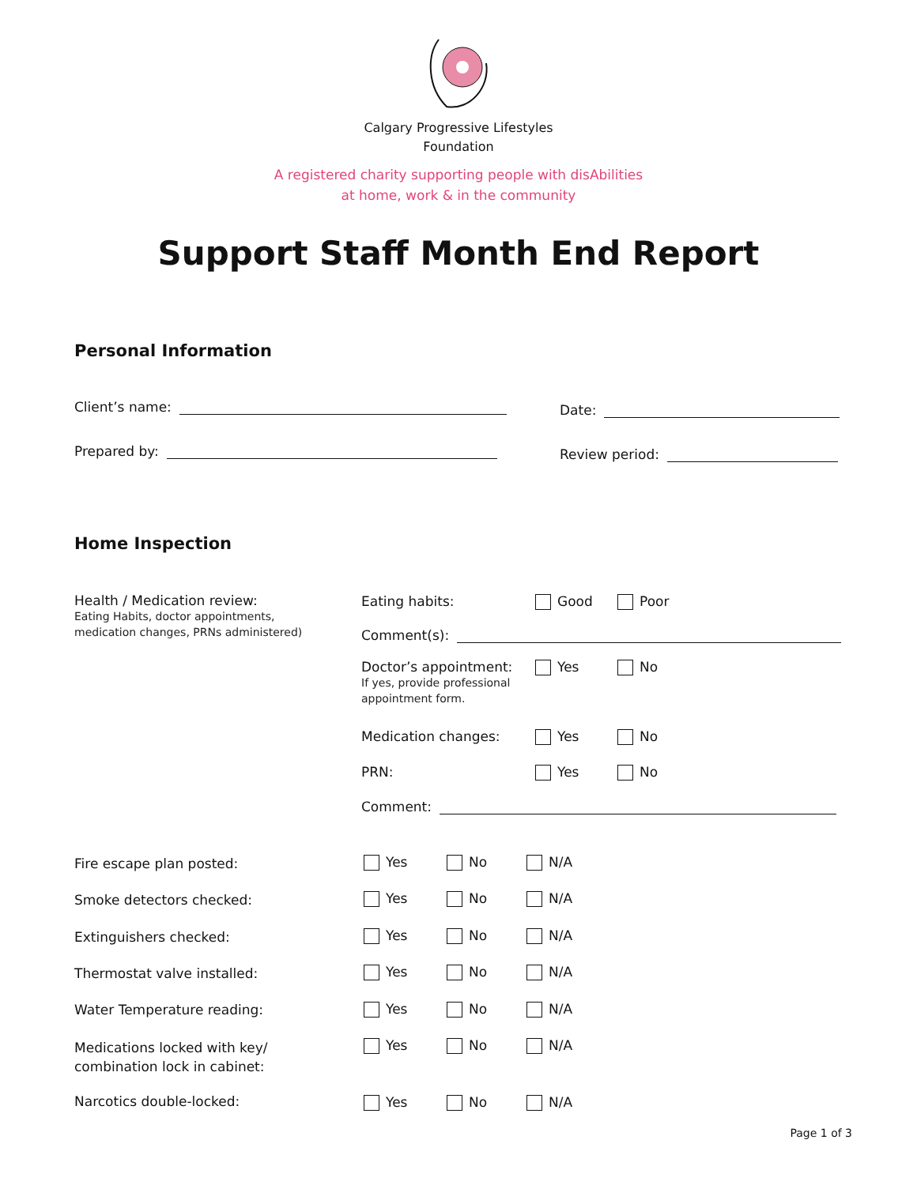Calgary Progressive Lifestyles
Foundation
A registered charity supporting people with disAbilities
at home, work & in the community
Support Staff Month End Report
Personal Information
Client’s name: Date:
Prepared by: Review period:
Home Inspection
Health / Medication review:
Eating Habits, doctor appointments,
medication changes, PRNs administered)
Eating habits: Good Poor
Comment(s):
Doctor’s appointment:
If yes, provide professional
appointment form.
Yes No
Medication changes: Yes No
PRN: Yes No
Comment:
Fire escape plan posted: Yes No N/A
Smoke detectors checked: Yes No N/A
Extinguishers checked: Yes No N/A
Thermostat valve installed: Yes No N/A
Water Temperature reading: Yes No N/A
Medications locked with key/
combination lock in cabinet:
Yes No N/A
Narcotics double-locked: Yes No N/A
Page 1 of 3